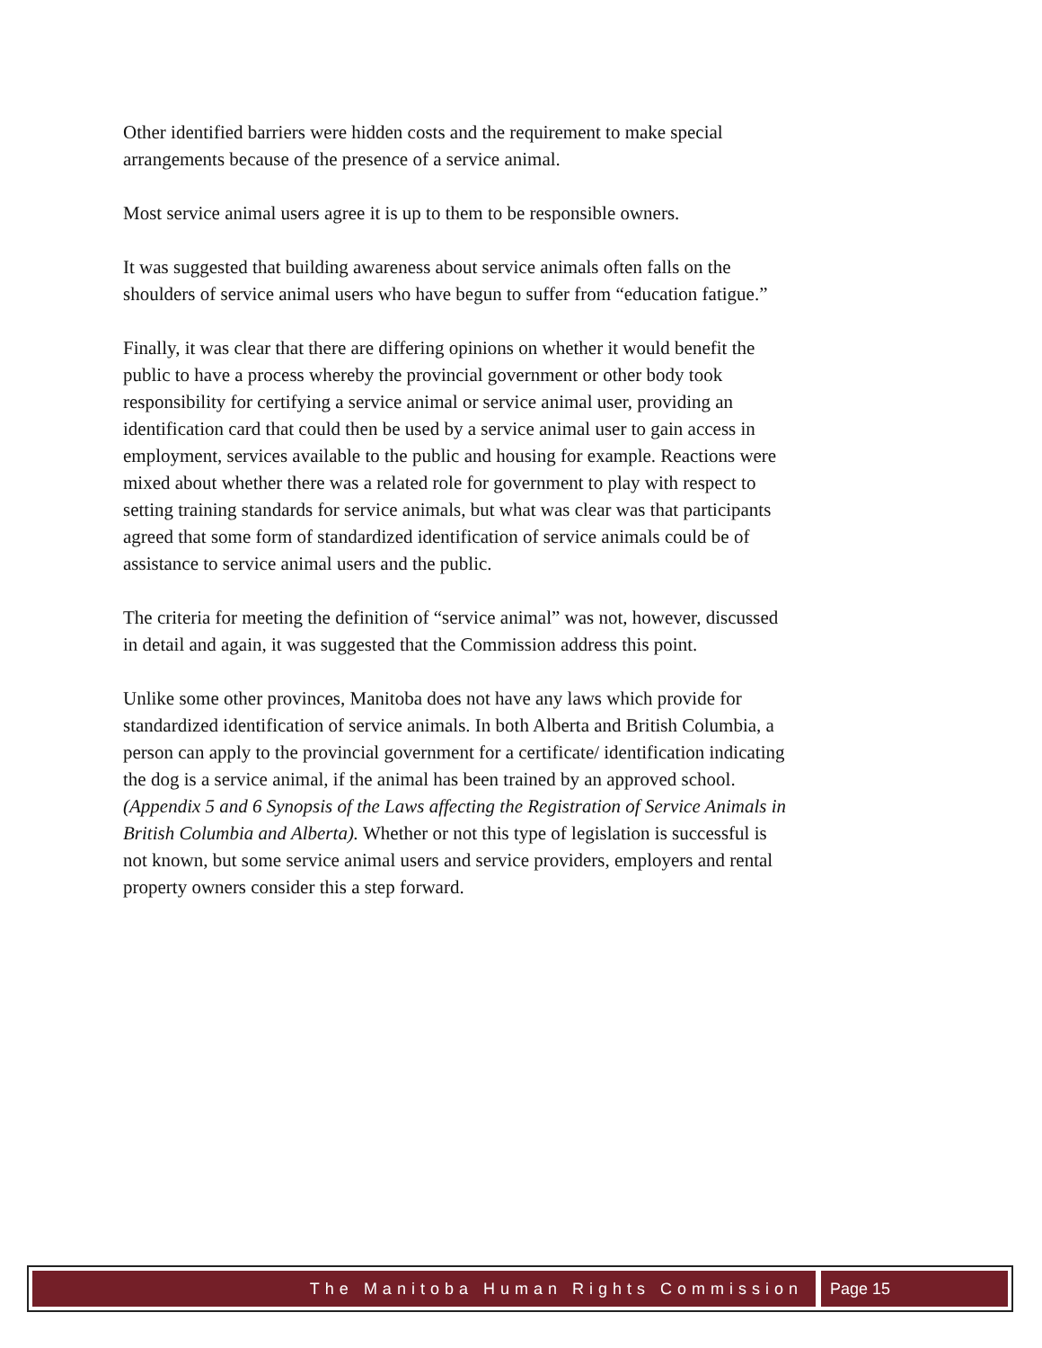Other identified barriers were hidden costs and the requirement to make special arrangements because of the presence of a service animal.
Most service animal users agree it is up to them to be responsible owners.
It was suggested that building awareness about service animals often falls on the shoulders of service animal users who have begun to suffer from “education fatigue.”
Finally, it was clear that there are differing opinions on whether it would benefit the public to have a process whereby the provincial government or other body took responsibility for certifying a service animal or service animal user, providing an identification card that could then be used by a service animal user to gain access in employment, services available to the public and housing for example. Reactions were mixed about whether there was a related role for government to play with respect to setting training standards for service animals, but what was clear was that participants agreed that some form of standardized identification of service animals could be of assistance to service animal users and the public.
The criteria for meeting the definition of “service animal” was not, however, discussed in detail and again, it was suggested that the Commission address this point.
Unlike some other provinces, Manitoba does not have any laws which provide for standardized identification of service animals. In both Alberta and British Columbia, a person can apply to the provincial government for a certificate/ identification indicating the dog is a service animal, if the animal has been trained by an approved school. (Appendix 5 and 6 Synopsis of the Laws affecting the Registration of Service Animals in British Columbia and Alberta). Whether or not this type of legislation is successful is not known, but some service animal users and service providers, employers and rental property owners consider this a step forward.
The Manitoba Human Rights Commission
Page 15